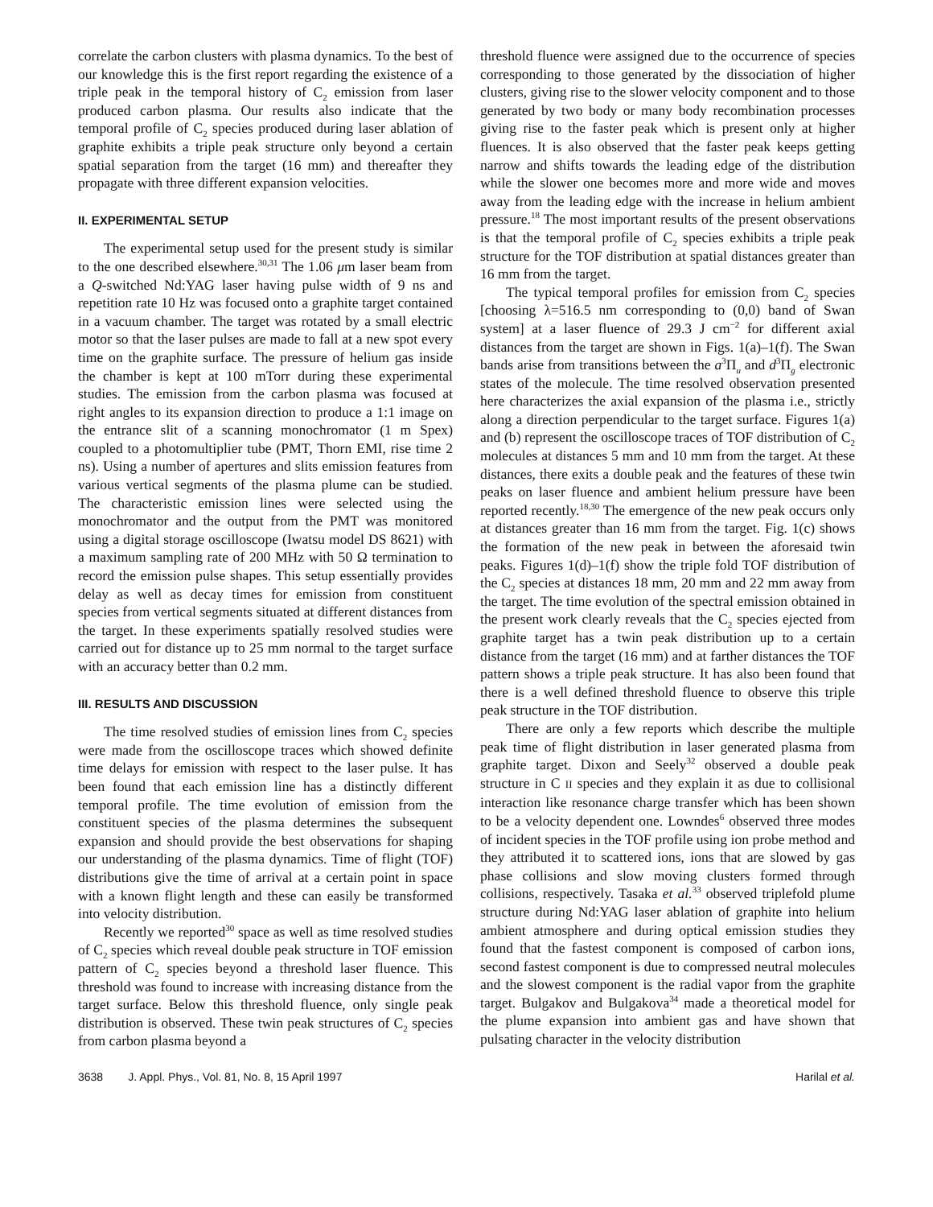correlate the carbon clusters with plasma dynamics. To the best of our knowledge this is the first report regarding the existence of a triple peak in the temporal history of C<sub>2</sub> emission from laser produced carbon plasma. Our results also indicate that the temporal profile of C<sub>2</sub> species produced during laser ablation of graphite exhibits a triple peak structure only beyond a certain spatial separation from the target (16 mm) and thereafter they propagate with three different expansion velocities.
II. EXPERIMENTAL SETUP
The experimental setup used for the present study is similar to the one described elsewhere.<sup>30,31</sup> The 1.06 μm laser beam from a Q-switched Nd:YAG laser having pulse width of 9 ns and repetition rate 10 Hz was focused onto a graphite target contained in a vacuum chamber. The target was rotated by a small electric motor so that the laser pulses are made to fall at a new spot every time on the graphite surface. The pressure of helium gas inside the chamber is kept at 100 mTorr during these experimental studies. The emission from the carbon plasma was focused at right angles to its expansion direction to produce a 1:1 image on the entrance slit of a scanning monochromator (1 m Spex) coupled to a photomultiplier tube (PMT, Thorn EMI, rise time 2 ns). Using a number of apertures and slits emission features from various vertical segments of the plasma plume can be studied. The characteristic emission lines were selected using the monochromator and the output from the PMT was monitored using a digital storage oscilloscope (Iwatsu model DS 8621) with a maximum sampling rate of 200 MHz with 50 Ω termination to record the emission pulse shapes. This setup essentially provides delay as well as decay times for emission from constituent species from vertical segments situated at different distances from the target. In these experiments spatially resolved studies were carried out for distance up to 25 mm normal to the target surface with an accuracy better than 0.2 mm.
III. RESULTS AND DISCUSSION
The time resolved studies of emission lines from C<sub>2</sub> species were made from the oscilloscope traces which showed definite time delays for emission with respect to the laser pulse. It has been found that each emission line has a distinctly different temporal profile. The time evolution of emission from the constituent species of the plasma determines the subsequent expansion and should provide the best observations for shaping our understanding of the plasma dynamics. Time of flight (TOF) distributions give the time of arrival at a certain point in space with a known flight length and these can easily be transformed into velocity distribution.
Recently we reported<sup>30</sup> space as well as time resolved studies of C<sub>2</sub> species which reveal double peak structure in TOF emission pattern of C<sub>2</sub> species beyond a threshold laser fluence. This threshold was found to increase with increasing distance from the target surface. Below this threshold fluence, only single peak distribution is observed. These twin peak structures of C<sub>2</sub> species from carbon plasma beyond a
threshold fluence were assigned due to the occurrence of species corresponding to those generated by the dissociation of higher clusters, giving rise to the slower velocity component and to those generated by two body or many body recombination processes giving rise to the faster peak which is present only at higher fluences. It is also observed that the faster peak keeps getting narrow and shifts towards the leading edge of the distribution while the slower one becomes more and more wide and moves away from the leading edge with the increase in helium ambient pressure.<sup>18</sup> The most important results of the present observations is that the temporal profile of C<sub>2</sub> species exhibits a triple peak structure for the TOF distribution at spatial distances greater than 16 mm from the target.
The typical temporal profiles for emission from C<sub>2</sub> species [choosing λ=516.5 nm corresponding to (0,0) band of Swan system] at a laser fluence of 29.3 J cm<sup>−2</sup> for different axial distances from the target are shown in Figs. 1(a)–1(f). The Swan bands arise from transitions between the a<sup>3</sup>Π<sub>u</sub> and d<sup>3</sup>Π<sub>g</sub> electronic states of the molecule. The time resolved observation presented here characterizes the axial expansion of the plasma i.e., strictly along a direction perpendicular to the target surface. Figures 1(a) and (b) represent the oscilloscope traces of TOF distribution of C<sub>2</sub> molecules at distances 5 mm and 10 mm from the target. At these distances, there exits a double peak and the features of these twin peaks on laser fluence and ambient helium pressure have been reported recently.<sup>18,30</sup> The emergence of the new peak occurs only at distances greater than 16 mm from the target. Fig. 1(c) shows the formation of the new peak in between the aforesaid twin peaks. Figures 1(d)–1(f) show the triple fold TOF distribution of the C<sub>2</sub> species at distances 18 mm, 20 mm and 22 mm away from the target. The time evolution of the spectral emission obtained in the present work clearly reveals that the C<sub>2</sub> species ejected from graphite target has a twin peak distribution up to a certain distance from the target (16 mm) and at farther distances the TOF pattern shows a triple peak structure. It has also been found that there is a well defined threshold fluence to observe this triple peak structure in the TOF distribution.
There are only a few reports which describe the multiple peak time of flight distribution in laser generated plasma from graphite target. Dixon and Seely<sup>32</sup> observed a double peak structure in C II species and they explain it as due to collisional interaction like resonance charge transfer which has been shown to be a velocity dependent one. Lowndes<sup>6</sup> observed three modes of incident species in the TOF profile using ion probe method and they attributed it to scattered ions, ions that are slowed by gas phase collisions and slow moving clusters formed through collisions, respectively. Tasaka et al.<sup>33</sup> observed triplefold plume structure during Nd:YAG laser ablation of graphite into helium ambient atmosphere and during optical emission studies they found that the fastest component is composed of carbon ions, second fastest component is due to compressed neutral molecules and the slowest component is the radial vapor from the graphite target. Bulgakov and Bulgakova<sup>34</sup> made a theoretical model for the plume expansion into ambient gas and have shown that pulsating character in the velocity distribution
3638 J. Appl. Phys., Vol. 81, No. 8, 15 April 1997 Harilal et al.